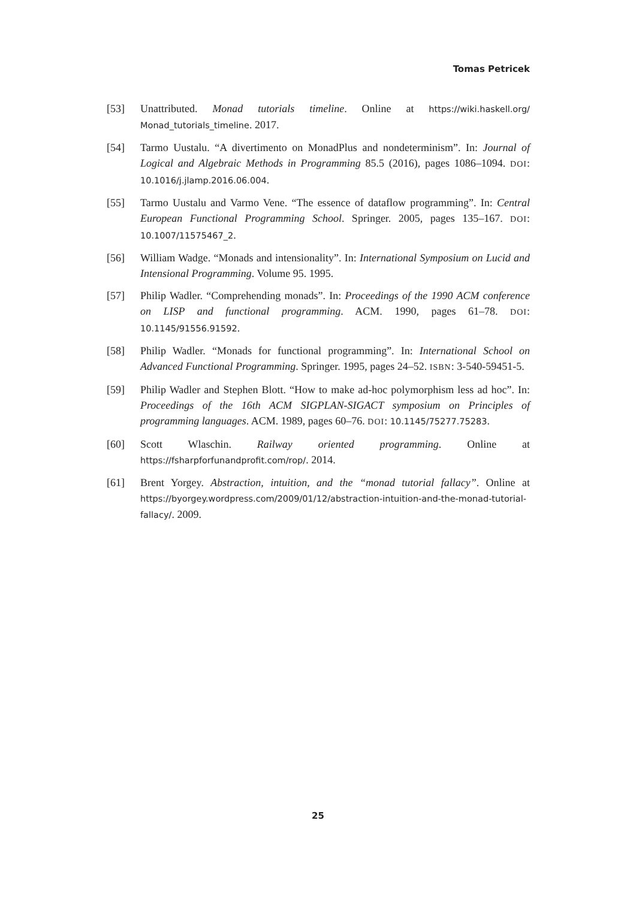Tomas Petricek
[53] Unattributed. Monad tutorials timeline. Online at https://wiki.haskell.org/ Monad_tutorials_timeline. 2017.
[54] Tarmo Uustalu. “A divertimento on MonadPlus and nondeterminism”. In: Journal of Logical and Algebraic Methods in Programming 85.5 (2016), pages 1086–1094. DOI: 10.1016/j.jlamp.2016.06.004.
[55] Tarmo Uustalu and Varmo Vene. “The essence of dataflow programming”. In: Central European Functional Programming School. Springer. 2005, pages 135–167. DOI: 10.1007/11575467_2.
[56] William Wadge. “Monads and intensionality”. In: International Symposium on Lucid and Intensional Programming. Volume 95. 1995.
[57] Philip Wadler. “Comprehending monads”. In: Proceedings of the 1990 ACM conference on LISP and functional programming. ACM. 1990, pages 61–78. DOI: 10.1145/91556.91592.
[58] Philip Wadler. “Monads for functional programming”. In: International School on Advanced Functional Programming. Springer. 1995, pages 24–52. ISBN: 3-540-59451-5.
[59] Philip Wadler and Stephen Blott. “How to make ad-hoc polymorphism less ad hoc”. In: Proceedings of the 16th ACM SIGPLAN-SIGACT symposium on Principles of programming languages. ACM. 1989, pages 60–76. DOI: 10.1145/75277.75283.
[60] Scott Wlaschin. Railway oriented programming. Online at https://fsharpforfunandprofit.com/rop/. 2014.
[61] Brent Yorgey. Abstraction, intuition, and the “monad tutorial fallacy”. Online at https://byorgey.wordpress.com/2009/01/12/abstraction-intuition-and-the-monad-tutorial-fallacy/. 2009.
25